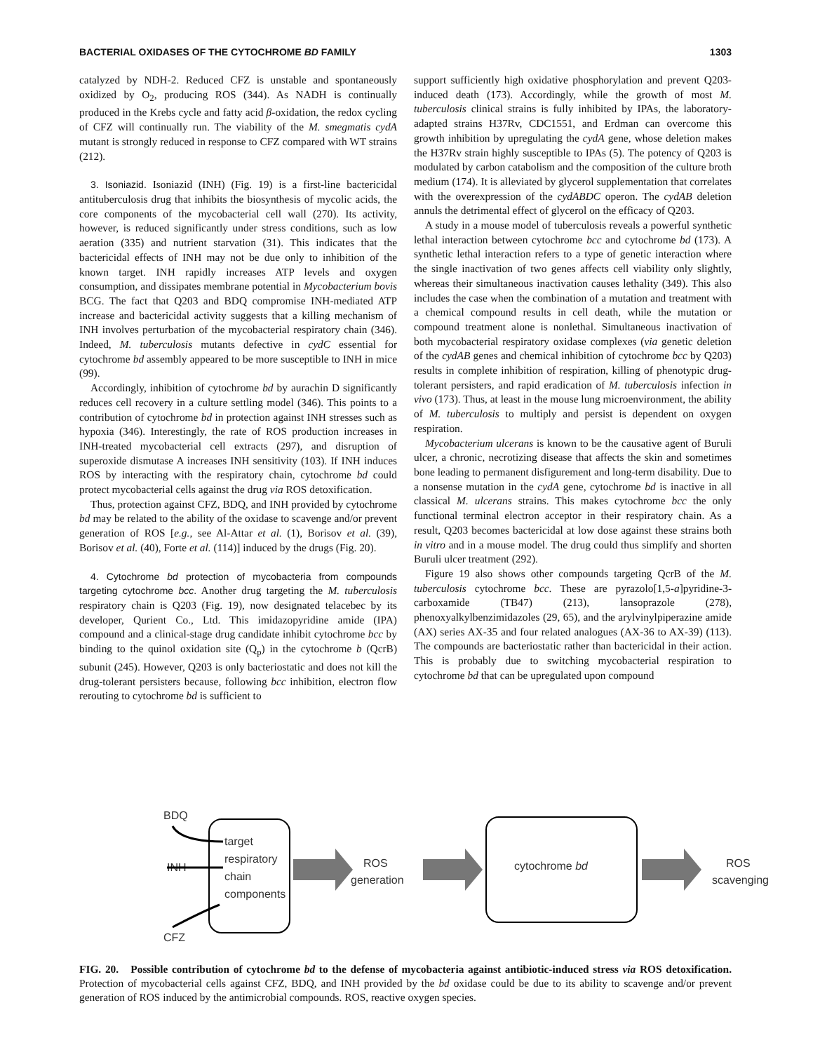BACTERIAL OXIDASES OF THE CYTOCHROME BD FAMILY 1303
catalyzed by NDH-2. Reduced CFZ is unstable and spontaneously oxidized by O<sub>2</sub>, producing ROS (344). As NADH is continually produced in the Krebs cycle and fatty acid β-oxidation, the redox cycling of CFZ will continually run. The viability of the M. smegmatis cydA mutant is strongly reduced in response to CFZ compared with WT strains (212).
3. Isoniazid. Isoniazid (INH) (Fig. 19) is a first-line bactericidal antituberculosis drug that inhibits the biosynthesis of mycolic acids, the core components of the mycobacterial cell wall (270). Its activity, however, is reduced significantly under stress conditions, such as low aeration (335) and nutrient starvation (31). This indicates that the bactericidal effects of INH may not be due only to inhibition of the known target. INH rapidly increases ATP levels and oxygen consumption, and dissipates membrane potential in Mycobacterium bovis BCG. The fact that Q203 and BDQ compromise INH-mediated ATP increase and bactericidal activity suggests that a killing mechanism of INH involves perturbation of the mycobacterial respiratory chain (346). Indeed, M. tuberculosis mutants defective in cydC essential for cytochrome bd assembly appeared to be more susceptible to INH in mice (99).
Accordingly, inhibition of cytochrome bd by aurachin D significantly reduces cell recovery in a culture settling model (346). This points to a contribution of cytochrome bd in protection against INH stresses such as hypoxia (346). Interestingly, the rate of ROS production increases in INH-treated mycobacterial cell extracts (297), and disruption of superoxide dismutase A increases INH sensitivity (103). If INH induces ROS by interacting with the respiratory chain, cytochrome bd could protect mycobacterial cells against the drug via ROS detoxification.
Thus, protection against CFZ, BDQ, and INH provided by cytochrome bd may be related to the ability of the oxidase to scavenge and/or prevent generation of ROS [e.g., see Al-Attar et al. (1), Borisov et al. (39), Borisov et al. (40), Forte et al. (114)] induced by the drugs (Fig. 20).
4. Cytochrome bd protection of mycobacteria from compounds targeting cytochrome bcc. Another drug targeting the M. tuberculosis respiratory chain is Q203 (Fig. 19), now designated telacebec by its developer, Qurient Co., Ltd. This imidazopyridine amide (IPA) compound and a clinical-stage drug candidate inhibit cytochrome bcc by binding to the quinol oxidation site (Q<sub>p</sub>) in the cytochrome b (QcrB) subunit (245). However, Q203 is only bacteriostatic and does not kill the drug-tolerant persisters because, following bcc inhibition, electron flow rerouting to cytochrome bd is sufficient to
support sufficiently high oxidative phosphorylation and prevent Q203-induced death (173). Accordingly, while the growth of most M. tuberculosis clinical strains is fully inhibited by IPAs, the laboratory-adapted strains H37Rv, CDC1551, and Erdman can overcome this growth inhibition by upregulating the cydA gene, whose deletion makes the H37Rv strain highly susceptible to IPAs (5). The potency of Q203 is modulated by carbon catabolism and the composition of the culture broth medium (174). It is alleviated by glycerol supplementation that correlates with the overexpression of the cydABDC operon. The cydAB deletion annuls the detrimental effect of glycerol on the efficacy of Q203.
A study in a mouse model of tuberculosis reveals a powerful synthetic lethal interaction between cytochrome bcc and cytochrome bd (173). A synthetic lethal interaction refers to a type of genetic interaction where the single inactivation of two genes affects cell viability only slightly, whereas their simultaneous inactivation causes lethality (349). This also includes the case when the combination of a mutation and treatment with a chemical compound results in cell death, while the mutation or compound treatment alone is nonlethal. Simultaneous inactivation of both mycobacterial respiratory oxidase complexes (via genetic deletion of the cydAB genes and chemical inhibition of cytochrome bcc by Q203) results in complete inhibition of respiration, killing of phenotypic drug-tolerant persisters, and rapid eradication of M. tuberculosis infection in vivo (173). Thus, at least in the mouse lung microenvironment, the ability of M. tuberculosis to multiply and persist is dependent on oxygen respiration.
Mycobacterium ulcerans is known to be the causative agent of Buruli ulcer, a chronic, necrotizing disease that affects the skin and sometimes bone leading to permanent disfigurement and long-term disability. Due to a nonsense mutation in the cydA gene, cytochrome bd is inactive in all classical M. ulcerans strains. This makes cytochrome bcc the only functional terminal electron acceptor in their respiratory chain. As a result, Q203 becomes bactericidal at low dose against these strains both in vitro and in a mouse model. The drug could thus simplify and shorten Buruli ulcer treatment (292).
Figure 19 also shows other compounds targeting QcrB of the M. tuberculosis cytochrome bcc. These are pyrazolo[1,5-a]pyridine-3-carboxamide (TB47) (213), lansoprazole (278), phenoxyalkylbenzimidazoles (29, 65), and the arylvinylpiperazine amide (AX) series AX-35 and four related analogues (AX-36 to AX-39) (113). The compounds are bacteriostatic rather than bactericidal in their action. This is probably due to switching mycobacterial respiration to cytochrome bd that can be upregulated upon compound
BDQ
INH
CFZ
target
respiratory
chain
components
ROS
generation
cytochrome bd
ROS
scavenging
FIG. 20. Possible contribution of cytochrome bd to the defense of mycobacteria against antibiotic-induced stress via ROS detoxification. Protection of mycobacterial cells against CFZ, BDQ, and INH provided by the bd oxidase could be due to its ability to scavenge and/or prevent generation of ROS induced by the antimicrobial compounds. ROS, reactive oxygen species.